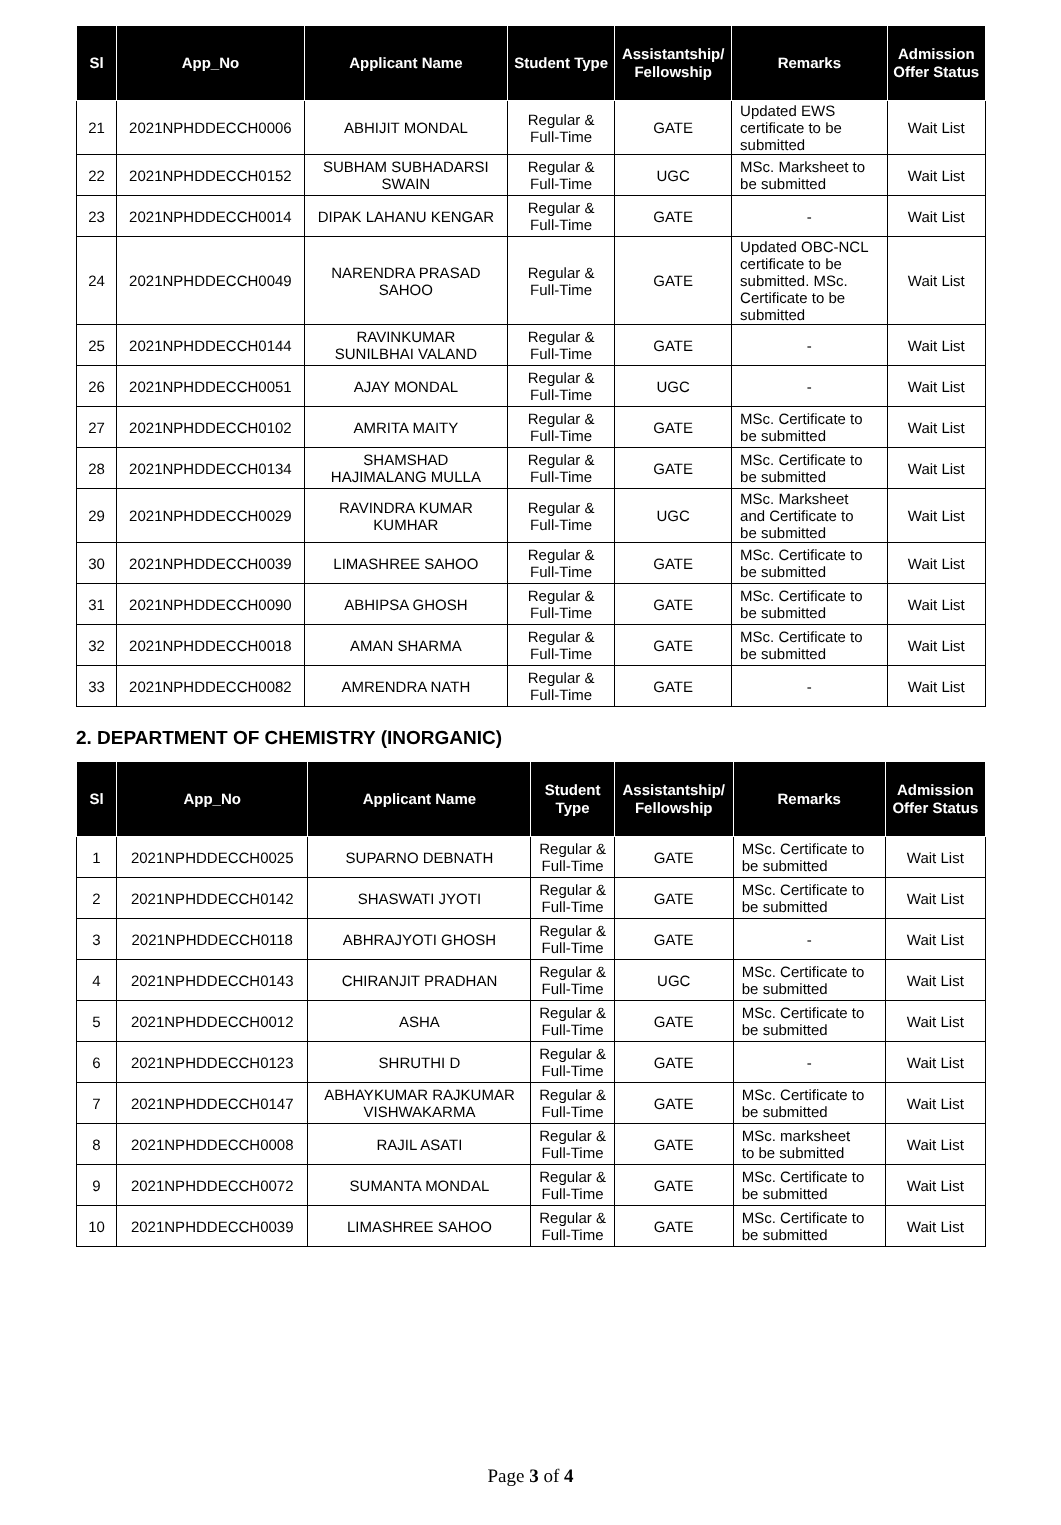| Sl | App_No | Applicant Name | Student Type | Assistantship/ Fellowship | Remarks | Admission Offer Status |
| --- | --- | --- | --- | --- | --- | --- |
| 21 | 2021NPHDDECCH0006 | ABHIJIT MONDAL | Regular & Full-Time | GATE | Updated EWS certificate to be submitted | Wait List |
| 22 | 2021NPHDDECCH0152 | SUBHAM SUBHADARSI SWAIN | Regular & Full-Time | UGC | MSc. Marksheet to be submitted | Wait List |
| 23 | 2021NPHDDECCH0014 | DIPAK LAHANU KENGAR | Regular & Full-Time | GATE | - | Wait List |
| 24 | 2021NPHDDECCH0049 | NARENDRA PRASAD SAHOO | Regular & Full-Time | GATE | Updated OBC-NCL certificate to be submitted. MSc. Certificate to be submitted | Wait List |
| 25 | 2021NPHDDECCH0144 | RAVINKUMAR SUNILBHAI VALAND | Regular & Full-Time | GATE | - | Wait List |
| 26 | 2021NPHDDECCH0051 | AJAY MONDAL | Regular & Full-Time | UGC | - | Wait List |
| 27 | 2021NPHDDECCH0102 | AMRITA MAITY | Regular & Full-Time | GATE | MSc. Certificate to be submitted | Wait List |
| 28 | 2021NPHDDECCH0134 | SHAMSHAD HAJIMALANG MULLA | Regular & Full-Time | GATE | MSc. Certificate to be submitted | Wait List |
| 29 | 2021NPHDDECCH0029 | RAVINDRA KUMAR KUMHAR | Regular & Full-Time | UGC | MSc. Marksheet and Certificate to be submitted | Wait List |
| 30 | 2021NPHDDECCH0039 | LIMASHREE SAHOO | Regular & Full-Time | GATE | MSc. Certificate to be submitted | Wait List |
| 31 | 2021NPHDDECCH0090 | ABHIPSA GHOSH | Regular & Full-Time | GATE | MSc. Certificate to be submitted | Wait List |
| 32 | 2021NPHDDECCH0018 | AMAN SHARMA | Regular & Full-Time | GATE | MSc. Certificate to be submitted | Wait List |
| 33 | 2021NPHDDECCH0082 | AMRENDRA NATH | Regular & Full-Time | GATE | - | Wait List |
2. DEPARTMENT OF CHEMISTRY (INORGANIC)
| Sl | App_No | Applicant Name | Student Type | Assistantship/ Fellowship | Remarks | Admission Offer Status |
| --- | --- | --- | --- | --- | --- | --- |
| 1 | 2021NPHDDECCH0025 | SUPARNO DEBNATH | Regular & Full-Time | GATE | MSc. Certificate to be submitted | Wait List |
| 2 | 2021NPHDDECCH0142 | SHASWATI JYOTI | Regular & Full-Time | GATE | MSc. Certificate to be submitted | Wait List |
| 3 | 2021NPHDDECCH0118 | ABHRAJYOTI GHOSH | Regular & Full-Time | GATE | - | Wait List |
| 4 | 2021NPHDDECCH0143 | CHIRANJIT PRADHAN | Regular & Full-Time | UGC | MSc. Certificate to be submitted | Wait List |
| 5 | 2021NPHDDECCH0012 | ASHA | Regular & Full-Time | GATE | MSc. Certificate to be submitted | Wait List |
| 6 | 2021NPHDDECCH0123 | SHRUTHI D | Regular & Full-Time | GATE | - | Wait List |
| 7 | 2021NPHDDECCH0147 | ABHAYKUMAR RAJKUMAR VISHWAKARMA | Regular & Full-Time | GATE | MSc. Certificate to be submitted | Wait List |
| 8 | 2021NPHDDECCH0008 | RAJIL ASATI | Regular & Full-Time | GATE | MSc. marksheet to be submitted | Wait List |
| 9 | 2021NPHDDECCH0072 | SUMANTA MONDAL | Regular & Full-Time | GATE | MSc. Certificate to be submitted | Wait List |
| 10 | 2021NPHDDECCH0039 | LIMASHREE SAHOO | Regular & Full-Time | GATE | MSc. Certificate to be submitted | Wait List |
Page 3 of 4